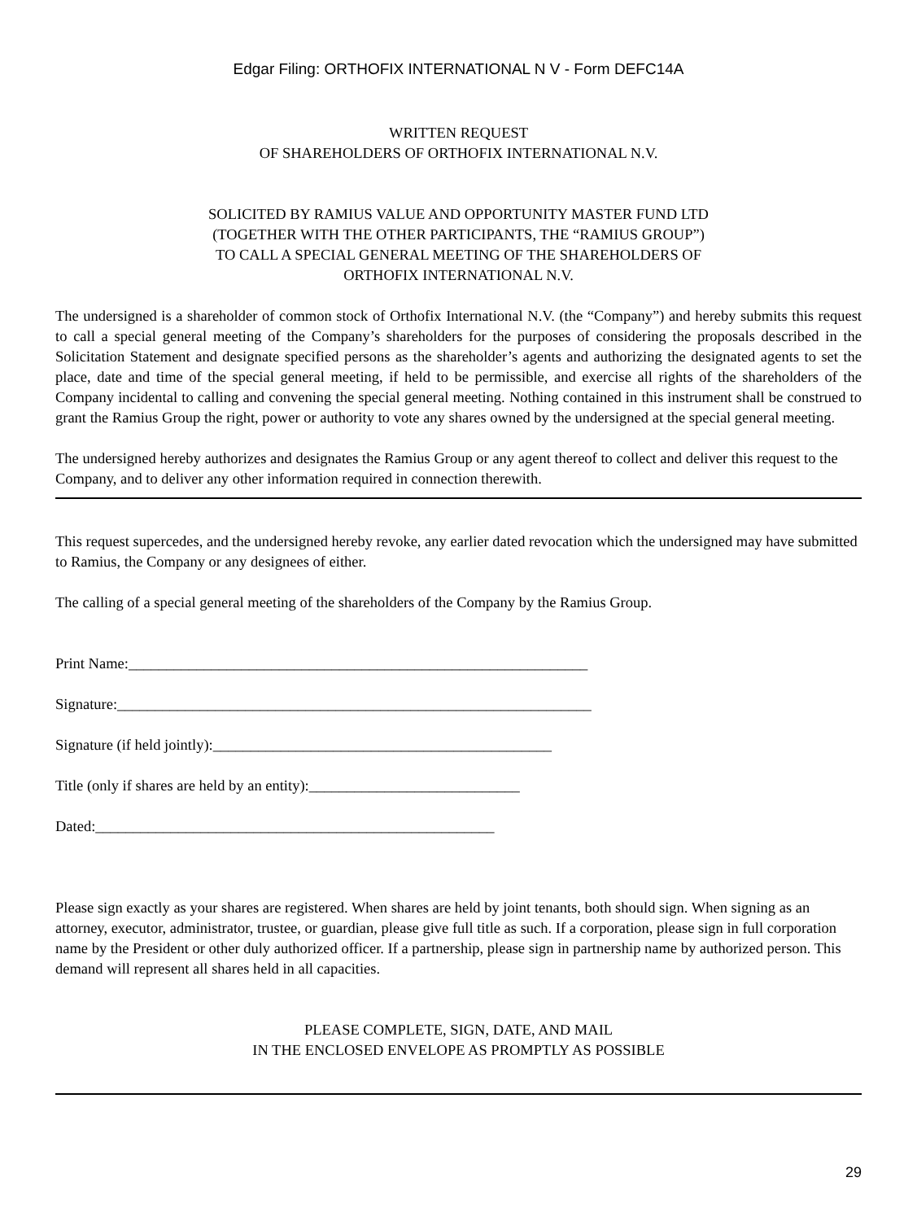Edgar Filing: ORTHOFIX INTERNATIONAL N V - Form DEFC14A
WRITTEN REQUEST
OF SHAREHOLDERS OF ORTHOFIX INTERNATIONAL N.V.
SOLICITED BY RAMIUS VALUE AND OPPORTUNITY MASTER FUND LTD
(TOGETHER WITH THE OTHER PARTICIPANTS, THE “RAMIUS GROUP”)
TO CALL A SPECIAL GENERAL MEETING OF THE SHAREHOLDERS OF
ORTHOFIX INTERNATIONAL N.V.
The undersigned is a shareholder of common stock of Orthofix International N.V. (the “Company”) and hereby submits this request to call a special general meeting of the Company’s shareholders for the purposes of considering the proposals described in the Solicitation Statement and designate specified persons as the shareholder’s agents and authorizing the designated agents to set the place, date and time of the special general meeting, if held to be permissible, and exercise all rights of the shareholders of the Company incidental to calling and convening the special general meeting. Nothing contained in this instrument shall be construed to grant the Ramius Group the right, power or authority to vote any shares owned by the undersigned at the special general meeting.
The undersigned hereby authorizes and designates the Ramius Group or any agent thereof to collect and deliver this request to the Company, and to deliver any other information required in connection therewith.
This request supercedes, and the undersigned hereby revoke, any earlier dated revocation which the undersigned may have submitted to Ramius, the Company or any designees of either.
The calling of a special general meeting of the shareholders of the Company by the Ramius Group.
Print Name:_____________________________________________________________
Signature:_______________________________________________________________
Signature (if held jointly):_____________________________________________
Title (only if shares are held by an entity):____________________________
Dated:_____________________________________________________
Please sign exactly as your shares are registered. When shares are held by joint tenants, both should sign. When signing as an attorney, executor, administrator, trustee, or guardian, please give full title as such. If a corporation, please sign in full corporation name by the President or other duly authorized officer. If a partnership, please sign in partnership name by authorized person. This demand will represent all shares held in all capacities.
PLEASE COMPLETE, SIGN, DATE, AND MAIL
IN THE ENCLOSED ENVELOPE AS PROMPTLY AS POSSIBLE
29